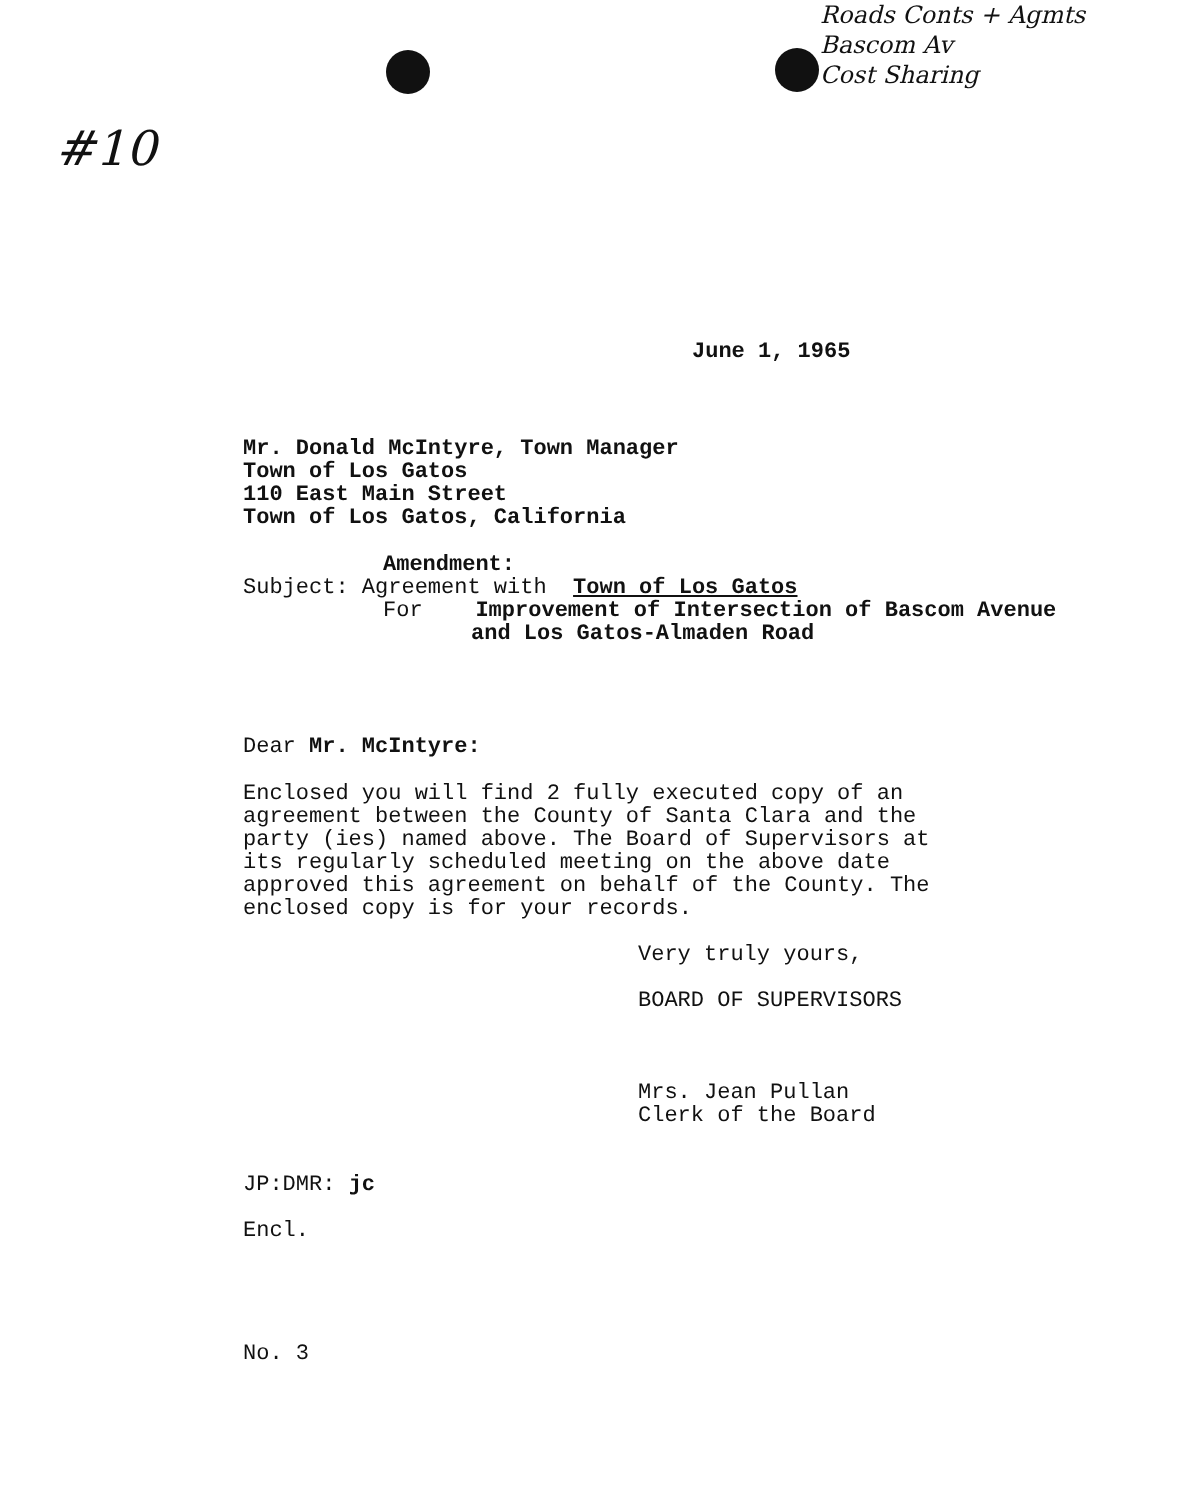Roads Conts + Agmts
Bascom Av
Cost Sharing
#10
June 1, 1965
Mr. Donald McIntyre, Town Manager
Town of Los Gatos
110 East Main Street
Town of Los Gatos, California
Amendment:
Subject: Agreement with Town of Los Gatos
For Improvement of Intersection of Bascom Avenue
and Los Gatos-Almaden Road
Dear Mr. McIntyre:
Enclosed you will find 2 fully executed copy of an
agreement between the County of Santa Clara and the
party (ies) named above. The Board of Supervisors at
its regularly scheduled meeting on the above date
approved this agreement on behalf of the County. The
enclosed copy is for your records.
Very truly yours,
BOARD OF SUPERVISORS
Mrs. Jean Pullan
Clerk of the Board
JP:DMR: jc
Encl.
No. 3